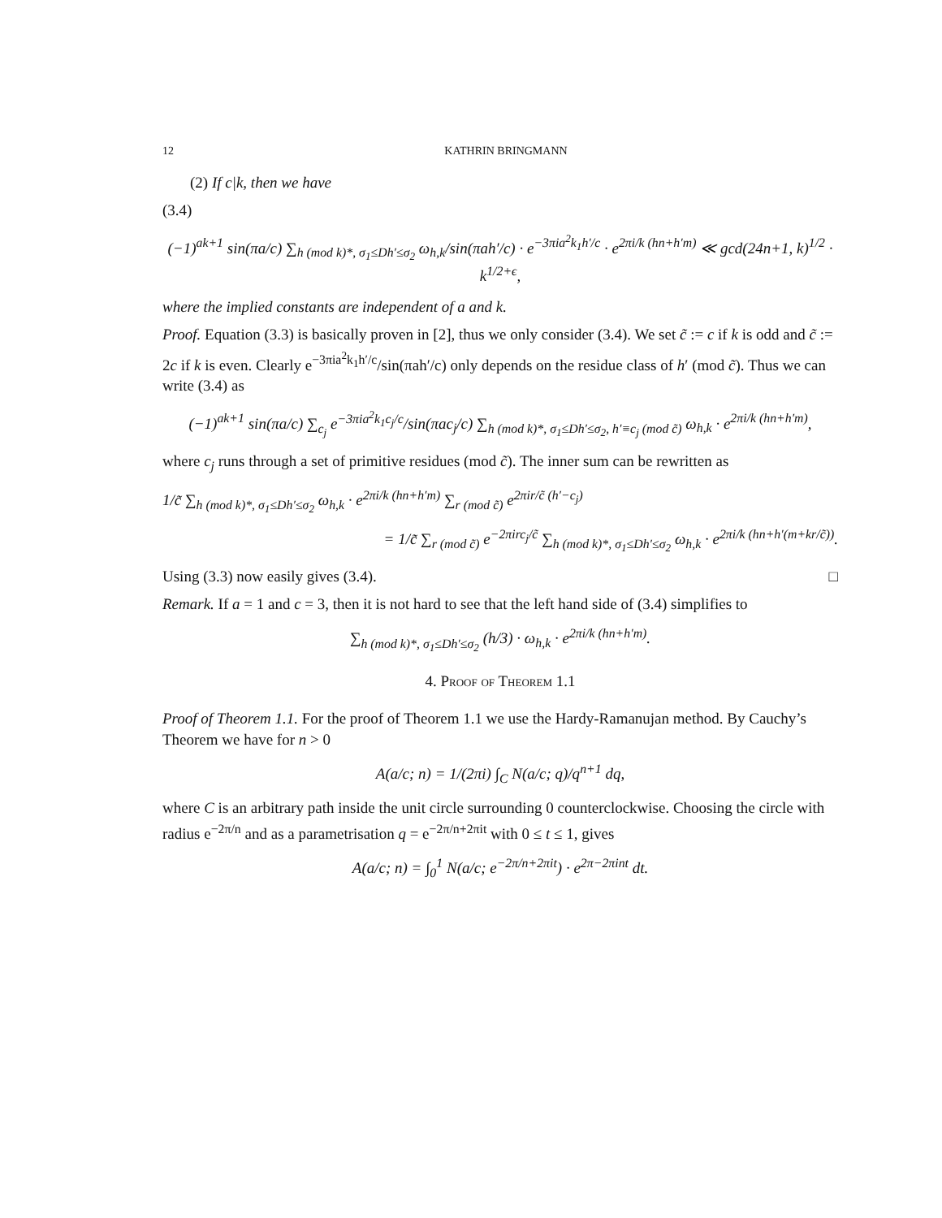12 KATHRIN BRINGMANN
(2) If c|k, then we have
(3.4)
(−1)<sup>ak+1</sup> sin(πa/c) ∑<sub>h (mod k)*, σ<sub>1</sub>≤Dh′≤σ<sub>2</sub></sub> ω<sub>h,k</sub>/sin(πah′/c) · e<sup>−3πia<sup>2</sup>k<sub>1</sub>h′/c</sup> · e<sup>2πi/k (hn+h′m)</sup> ≪ gcd(24n+1, k)<sup>1/2</sup> · k<sup>1/2+ϵ</sup>,
where the implied constants are independent of a and k.
Proof. Equation (3.3) is basically proven in [2], thus we only consider (3.4). We set c̃ := c if k is odd and c̃ := 2c if k is even. Clearly e<sup>−3πia<sup>2</sup>k<sub>1</sub>h′/c</sup>/sin(πah′/c) only depends on the residue class of h′ (mod c̃). Thus we can write (3.4) as
(−1)<sup>ak+1</sup> sin(πa/c) ∑<sub>c<sub>j</sub></sub> e<sup>−3πia<sup>2</sup>k<sub>1</sub>c<sub>j</sub>/c</sup>/sin(πac<sub>j</sub>/c) ∑<sub>h (mod k)*, σ<sub>1</sub>≤Dh′≤σ<sub>2</sub>, h′≡c<sub>j</sub> (mod c̃)</sub> ω<sub>h,k</sub> · e<sup>2πi/k (hn+h′m)</sup>,
where c<sub>j</sub> runs through a set of primitive residues (mod c̃). The inner sum can be rewritten as
1/c̃ ∑<sub>h (mod k)*, σ<sub>1</sub>≤Dh′≤σ<sub>2</sub></sub> ω<sub>h,k</sub> · e<sup>2πi/k (hn+h′m)</sup> ∑<sub>r (mod c̃)</sub> e<sup>2πir/c̃ (h′−c<sub>j</sub>)</sup>
= 1/c̃ ∑<sub>r (mod c̃)</sub> e<sup>−2πirc<sub>j</sub>/c̃</sup> ∑<sub>h (mod k)*, σ<sub>1</sub>≤Dh′≤σ<sub>2</sub></sub> ω<sub>h,k</sub> · e<sup>2πi/k (hn+h′(m+kr/c̃))</sup>.
Using (3.3) now easily gives (3.4). □
Remark. If a = 1 and c = 3, then it is not hard to see that the left hand side of (3.4) simplifies to
∑<sub>h (mod k)*, σ<sub>1</sub>≤Dh′≤σ<sub>2</sub></sub> (h/3) · ω<sub>h,k</sub> · e<sup>2πi/k (hn+h′m)</sup>.
4. Proof of Theorem 1.1
Proof of Theorem 1.1. For the proof of Theorem 1.1 we use the Hardy-Ramanujan method. By Cauchy’s Theorem we have for n > 0
A(a/c; n) = 1/(2πi) ∫<sub>C</sub> N(a/c; q)/q<sup>n+1</sup> dq,
where C is an arbitrary path inside the unit circle surrounding 0 counterclockwise. Choosing the circle with radius e<sup>−2π/n</sup> and as a parametrisation q = e<sup>−2π/n+2πit</sup> with 0 ≤ t ≤ 1, gives
A(a/c; n) = ∫<sub>0</sub><sup>1</sup> N(a/c; e<sup>−2π/n+2πit</sup>) · e<sup>2π−2πint</sup> dt.